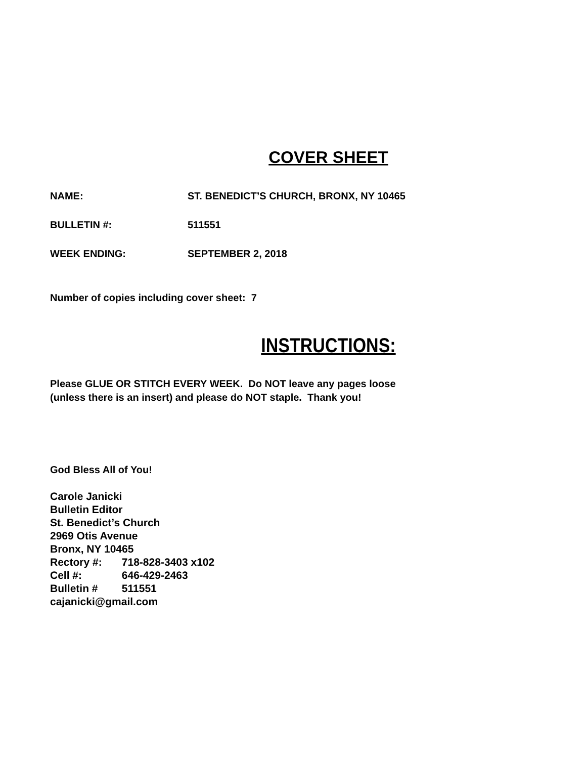COVER SHEET
NAME: ST. BENEDICT’S CHURCH, BRONX, NY 10465
BULLETIN #: 511551
WEEK ENDING: SEPTEMBER 2, 2018
Number of copies including cover sheet: 7
INSTRUCTIONS:
Please GLUE OR STITCH EVERY WEEK. Do NOT leave any pages loose
(unless there is an insert) and please do NOT staple. Thank you!
God Bless All of You!
Carole Janicki
Bulletin Editor
St. Benedict’s Church
2969 Otis Avenue
Bronx, NY 10465
Rectory #: 718-828-3403 x102
Cell #: 646-429-2463
Bulletin # 511551
cajanicki@gmail.com